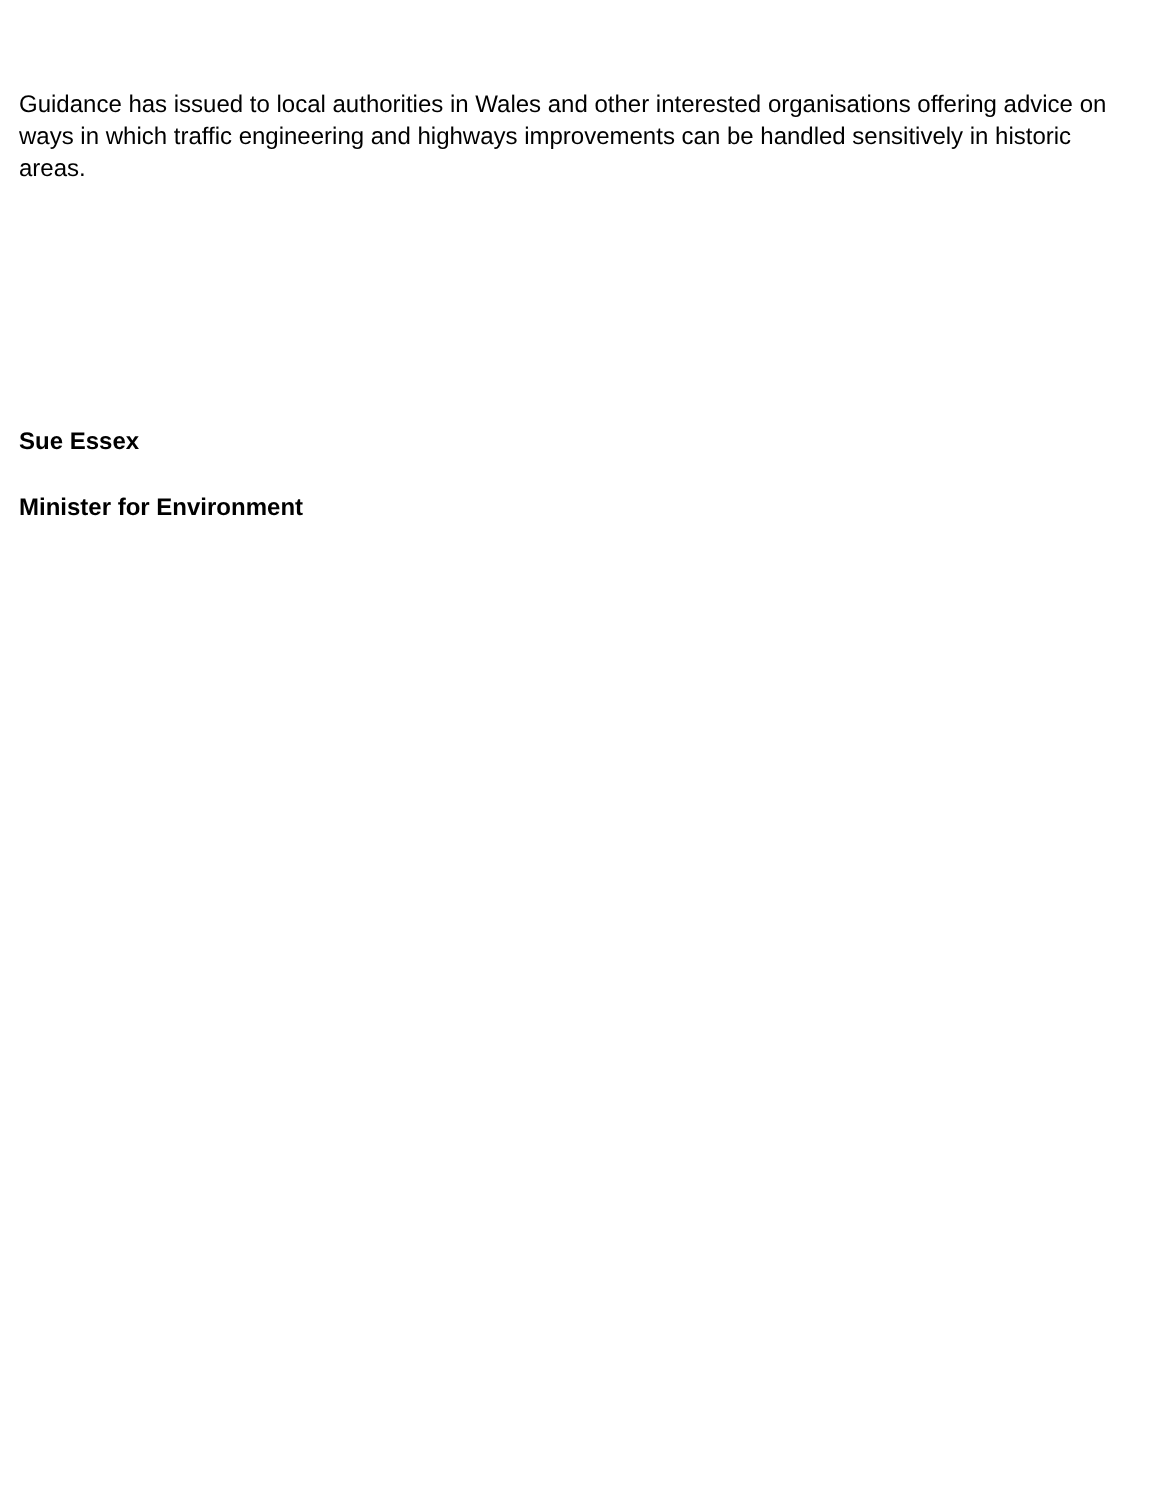Guidance has issued to local authorities in Wales and other interested organisations offering advice on ways in which traffic engineering and highways improvements can be handled sensitively in historic areas.
Sue Essex
Minister for Environment